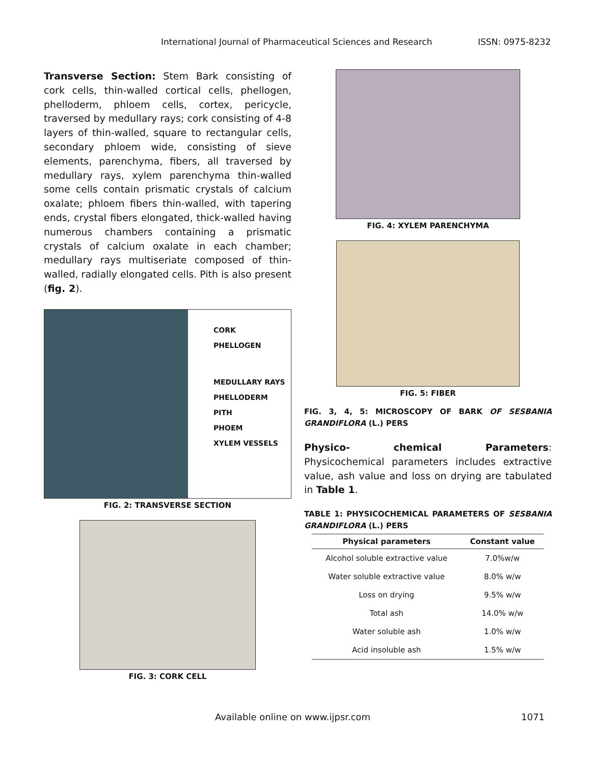International Journal of Pharmaceutical Sciences and Research ISSN: 0975-8232
Transverse Section: Stem Bark consisting of cork cells, thin-walled cortical cells, phellogen, phelloderm, phloem cells, cortex, pericycle, traversed by medullary rays; cork consisting of 4-8 layers of thin-walled, square to rectangular cells, secondary phloem wide, consisting of sieve elements, parenchyma, fibers, all traversed by medullary rays, xylem parenchyma thin-walled some cells contain prismatic crystals of calcium oxalate; phloem fibers thin-walled, with tapering ends, crystal fibers elongated, thick-walled having numerous chambers containing a prismatic crystals of calcium oxalate in each chamber; medullary rays multiseriate composed of thin-walled, radially elongated cells. Pith is also present (fig. 2).
CORK
PHELLOGEN
MEDULLARY RAYS
PHELLODERM
PITH
PHOEM
XYLEM VESSELS
FIG. 2: TRANSVERSE SECTION
FIG. 3: CORK CELL
FIG. 4: XYLEM PARENCHYMA
FIG. 5: FIBER
FIG. 3, 4, 5: MICROSCOPY OF BARK OF SESBANIA GRANDIFLORA (L.) PERS
Physico- chemical Parameters: Physicochemical parameters includes extractive value, ash value and loss on drying are tabulated in Table 1.
TABLE 1: PHYSICOCHEMICAL PARAMETERS OF SESBANIA GRANDIFLORA (L.) PERS
| Physical parameters | Constant value |
| --- | --- |
| Alcohol soluble extractive value | 7.0%w/w |
| Water soluble extractive value | 8.0% w/w |
| Loss on drying | 9.5% w/w |
| Total ash | 14.0% w/w |
| Water soluble ash | 1.0% w/w |
| Acid insoluble ash | 1.5% w/w |
Available online on www.ijpsr.com 1071